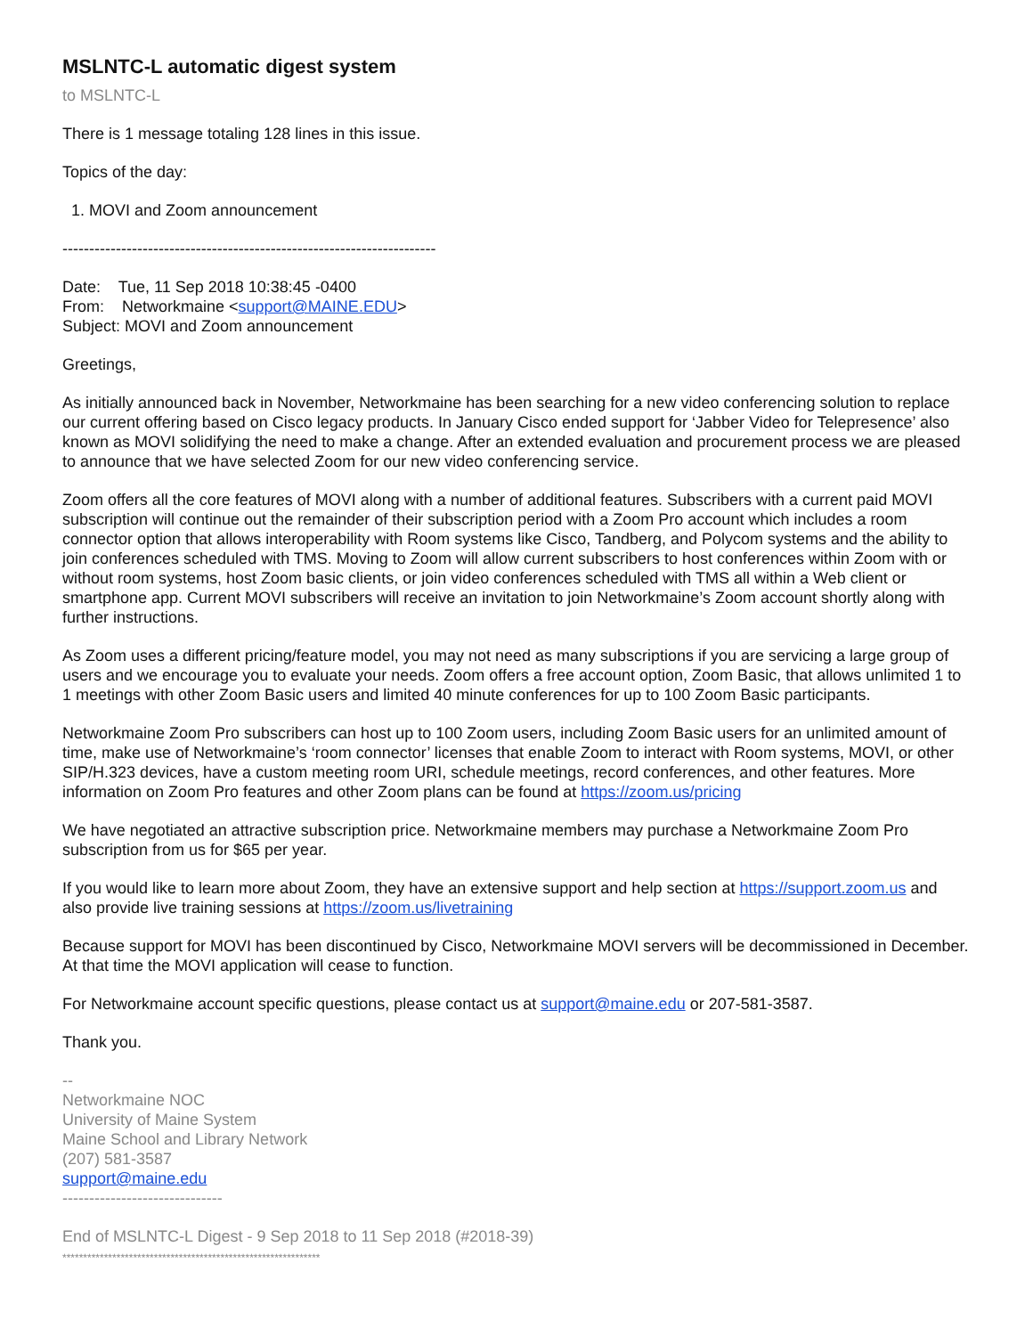MSLNTC-L automatic digest system
to MSLNTC-L
There is 1 message totaling 128 lines in this issue.
Topics of the day:
1. MOVI and Zoom announcement
----------------------------------------------------------------------
Date: Tue, 11 Sep 2018 10:38:45 -0400
From: Networkmaine <support@MAINE.EDU>
Subject: MOVI and Zoom announcement
Greetings,
As initially announced back in November, Networkmaine has been searching for a new video conferencing solution to replace our current offering based on Cisco legacy products. In January Cisco ended support for ‘Jabber Video for Telepresence’ also known as MOVI solidifying the need to make a change. After an extended evaluation and procurement process we are pleased to announce that we have selected Zoom for our new video conferencing service.
Zoom offers all the core features of MOVI along with a number of additional features. Subscribers with a current paid MOVI subscription will continue out the remainder of their subscription period with a Zoom Pro account which includes a room connector option that allows interoperability with Room systems like Cisco, Tandberg, and Polycom systems and the ability to join conferences scheduled with TMS. Moving to Zoom will allow current subscribers to host conferences within Zoom with or without room systems, host Zoom basic clients, or join video conferences scheduled with TMS all within a Web client or smartphone app. Current MOVI subscribers will receive an invitation to join Networkmaine’s Zoom account shortly along with further instructions.
As Zoom uses a different pricing/feature model, you may not need as many subscriptions if you are servicing a large group of users and we encourage you to evaluate your needs. Zoom offers a free account option, Zoom Basic, that allows unlimited 1 to 1 meetings with other Zoom Basic users and limited 40 minute conferences for up to 100 Zoom Basic participants.
Networkmaine Zoom Pro subscribers can host up to 100 Zoom users, including Zoom Basic users for an unlimited amount of time, make use of Networkmaine’s ‘room connector’ licenses that enable Zoom to interact with Room systems, MOVI, or other SIP/H.323 devices, have a custom meeting room URI, schedule meetings, record conferences, and other features. More information on Zoom Pro features and other Zoom plans can be found at https://zoom.us/pricing
We have negotiated an attractive subscription price. Networkmaine members may purchase a Networkmaine Zoom Pro subscription from us for $65 per year.
If you would like to learn more about Zoom, they have an extensive support and help section at https://support.zoom.us and also provide live training sessions at https://zoom.us/livetraining
Because support for MOVI has been discontinued by Cisco, Networkmaine MOVI servers will be decommissioned in December. At that time the MOVI application will cease to function.
For Networkmaine account specific questions, please contact us at support@maine.edu or 207-581-3587.
Thank you.
--
Networkmaine NOC
University of Maine System
Maine School and Library Network
(207) 581-3587
support@maine.edu
------------------------------
End of MSLNTC-L Digest - 9 Sep 2018 to 11 Sep 2018 (#2018-39)
**************************************************************